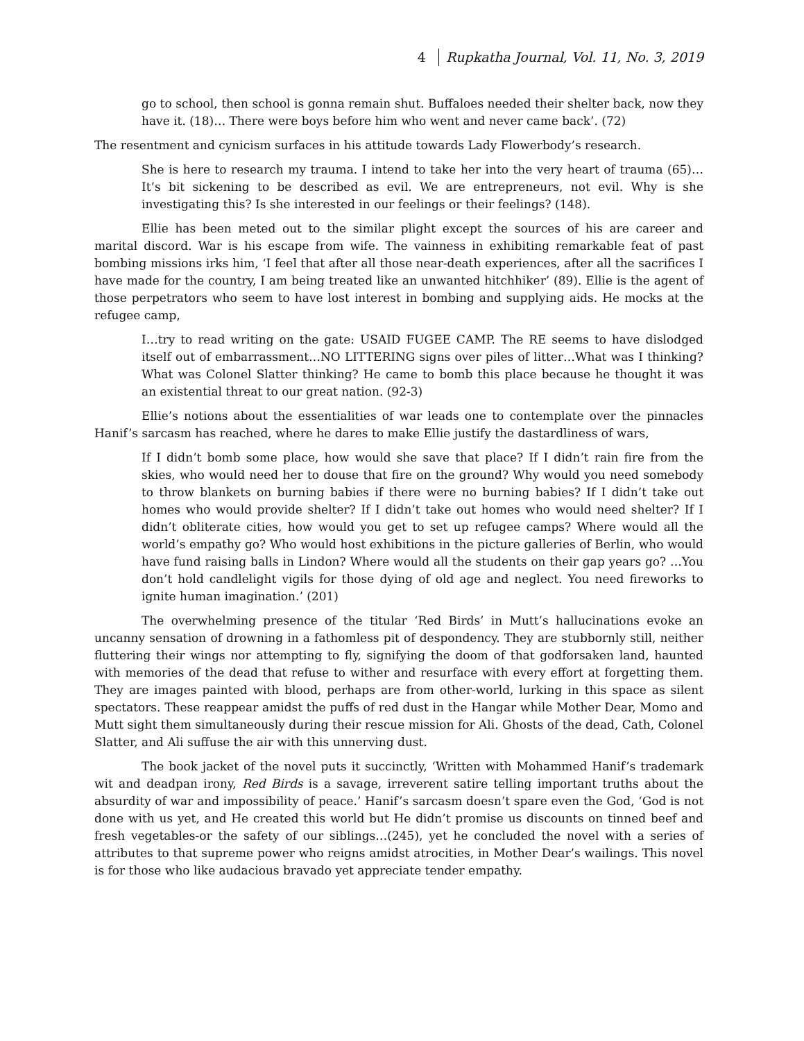4 Rupkatha Journal, Vol. 11, No. 3, 2019
go to school, then school is gonna remain shut. Buffaloes needed their shelter back, now they have it. (18)… There were boys before him who went and never came back’. (72)
The resentment and cynicism surfaces in his attitude towards Lady Flowerbody’s research.
She is here to research my trauma. I intend to take her into the very heart of trauma (65)…It’s bit sickening to be described as evil. We are entrepreneurs, not evil. Why is she investigating this? Is she interested in our feelings or their feelings? (148).
Ellie has been meted out to the similar plight except the sources of his are career and marital discord. War is his escape from wife. The vainness in exhibiting remarkable feat of past bombing missions irks him, ‘I feel that after all those near-death experiences, after all the sacrifices I have made for the country, I am being treated like an unwanted hitchhiker’ (89). Ellie is the agent of those perpetrators who seem to have lost interest in bombing and supplying aids. He mocks at the refugee camp,
I…try to read writing on the gate: USAID FUGEE CAMP. The RE seems to have dislodged itself out of embarrassment…NO LITTERING signs over piles of litter…What was I thinking? What was Colonel Slatter thinking? He came to bomb this place because he thought it was an existential threat to our great nation. (92-3)
Ellie’s notions about the essentialities of war leads one to contemplate over the pinnacles Hanif’s sarcasm has reached, where he dares to make Ellie justify the dastardliness of wars,
If I didn’t bomb some place, how would she save that place? If I didn’t rain fire from the skies, who would need her to douse that fire on the ground? Why would you need somebody to throw blankets on burning babies if there were no burning babies? If I didn’t take out homes who would provide shelter? If I didn’t take out homes who would need shelter? If I didn’t obliterate cities, how would you get to set up refugee camps? Where would all the world’s empathy go? Who would host exhibitions in the picture galleries of Berlin, who would have fund raising balls in Lindon? Where would all the students on their gap years go? …You don’t hold candlelight vigils for those dying of old age and neglect. You need fireworks to ignite human imagination.’ (201)
The overwhelming presence of the titular ‘Red Birds’ in Mutt’s hallucinations evoke an uncanny sensation of drowning in a fathomless pit of despondency. They are stubbornly still, neither fluttering their wings nor attempting to fly, signifying the doom of that godforsaken land, haunted with memories of the dead that refuse to wither and resurface with every effort at forgetting them. They are images painted with blood, perhaps are from other-world, lurking in this space as silent spectators. These reappear amidst the puffs of red dust in the Hangar while Mother Dear, Momo and Mutt sight them simultaneously during their rescue mission for Ali. Ghosts of the dead, Cath, Colonel Slatter, and Ali suffuse the air with this unnerving dust.
The book jacket of the novel puts it succinctly, ‘Written with Mohammed Hanif’s trademark wit and deadpan irony, Red Birds is a savage, irreverent satire telling important truths about the absurdity of war and impossibility of peace.’ Hanif’s sarcasm doesn’t spare even the God, ‘God is not done with us yet, and He created this world but He didn’t promise us discounts on tinned beef and fresh vegetables-or the safety of our siblings…(245), yet he concluded the novel with a series of attributes to that supreme power who reigns amidst atrocities, in Mother Dear’s wailings. This novel is for those who like audacious bravado yet appreciate tender empathy.